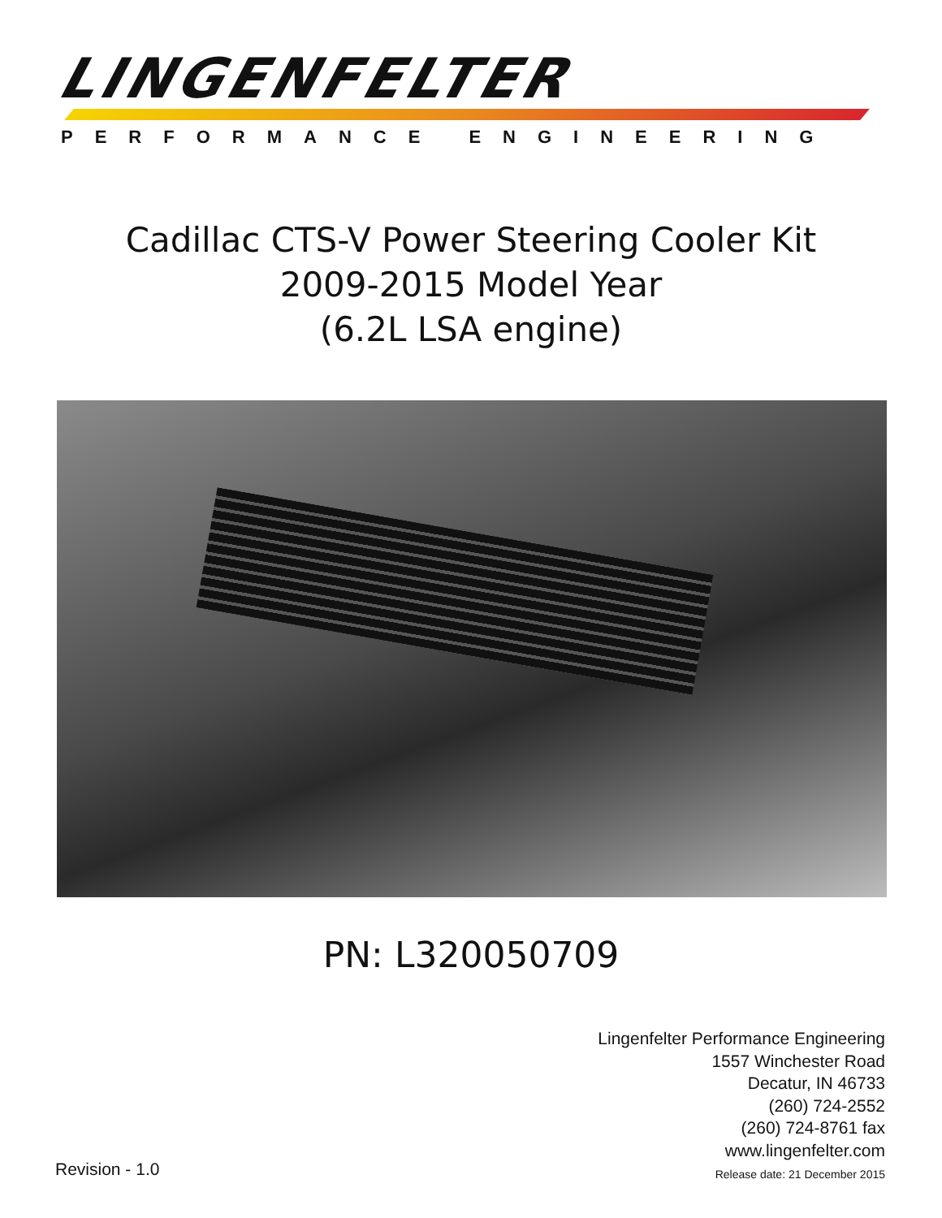LINGENFELTER
PERFORMANCE ENGINEERING
Cadillac CTS-V Power Steering Cooler Kit
2009-2015 Model Year
(6.2L LSA engine)
PN: L320050709
Lingenfelter Performance Engineering
1557 Winchester Road
Decatur, IN 46733
(260) 724-2552
(260) 724-8761 fax
www.lingenfelter.com
Release date: 21 December 2015
Revision - 1.0